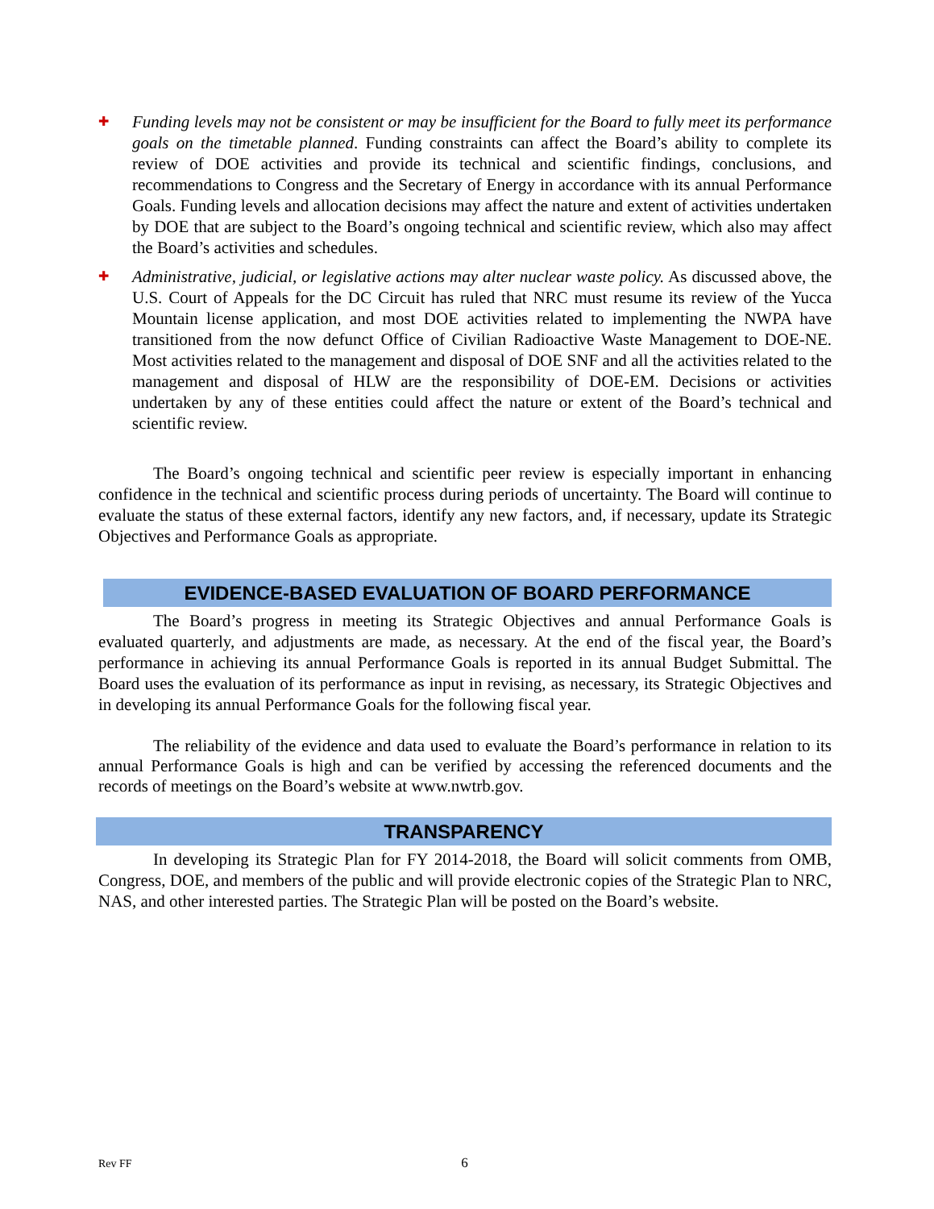✚
Funding levels may not be consistent or may be insufficient for the Board to fully meet its performance goals on the timetable planned. Funding constraints can affect the Board’s ability to complete its review of DOE activities and provide its technical and scientific findings, conclusions, and recommendations to Congress and the Secretary of Energy in accordance with its annual Performance Goals. Funding levels and allocation decisions may affect the nature and extent of activities undertaken by DOE that are subject to the Board’s ongoing technical and scientific review, which also may affect the Board’s activities and schedules.
✚
Administrative, judicial, or legislative actions may alter nuclear waste policy. As discussed above, the U.S. Court of Appeals for the DC Circuit has ruled that NRC must resume its review of the Yucca Mountain license application, and most DOE activities related to implementing the NWPA have transitioned from the now defunct Office of Civilian Radioactive Waste Management to DOE-NE. Most activities related to the management and disposal of DOE SNF and all the activities related to the management and disposal of HLW are the responsibility of DOE-EM. Decisions or activities undertaken by any of these entities could affect the nature or extent of the Board’s technical and scientific review.
The Board’s ongoing technical and scientific peer review is especially important in enhancing confidence in the technical and scientific process during periods of uncertainty. The Board will continue to evaluate the status of these external factors, identify any new factors, and, if necessary, update its Strategic Objectives and Performance Goals as appropriate.
EVIDENCE-BASED EVALUATION OF BOARD PERFORMANCE
The Board’s progress in meeting its Strategic Objectives and annual Performance Goals is evaluated quarterly, and adjustments are made, as necessary. At the end of the fiscal year, the Board’s performance in achieving its annual Performance Goals is reported in its annual Budget Submittal. The Board uses the evaluation of its performance as input in revising, as necessary, its Strategic Objectives and in developing its annual Performance Goals for the following fiscal year.
The reliability of the evidence and data used to evaluate the Board’s performance in relation to its annual Performance Goals is high and can be verified by accessing the referenced documents and the records of meetings on the Board’s website at www.nwtrb.gov.
TRANSPARENCY
In developing its Strategic Plan for FY 2014-2018, the Board will solicit comments from OMB, Congress, DOE, and members of the public and will provide electronic copies of the Strategic Plan to NRC, NAS, and other interested parties. The Strategic Plan will be posted on the Board’s website.
Rev FF 6